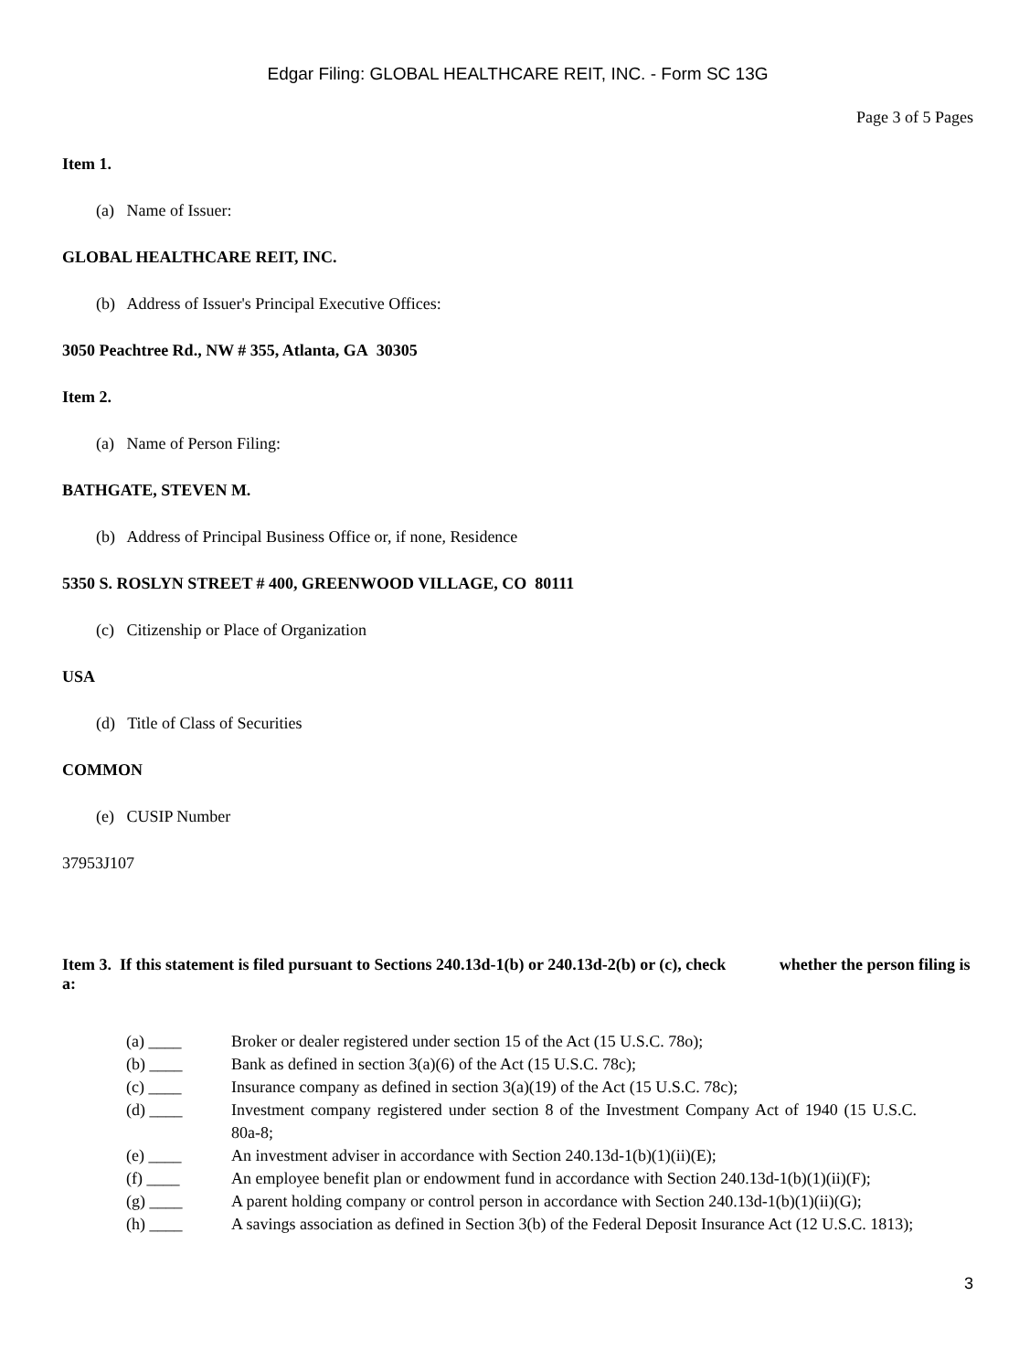Edgar Filing: GLOBAL HEALTHCARE REIT, INC. - Form SC 13G
Page 3 of 5 Pages
Item 1.
(a) Name of Issuer:
GLOBAL HEALTHCARE REIT, INC.
(b) Address of Issuer's Principal Executive Offices:
3050 Peachtree Rd., NW # 355, Atlanta, GA 30305
Item 2.
(a) Name of Person Filing:
BATHGATE, STEVEN M.
(b) Address of Principal Business Office or, if none, Residence
5350 S. ROSLYN STREET # 400, GREENWOOD VILLAGE, CO 80111
(c) Citizenship or Place of Organization
USA
(d) Title of Class of Securities
COMMON
(e) CUSIP Number
37953J107
Item 3. If this statement is filed pursuant to Sections 240.13d-1(b) or 240.13d-2(b) or (c), check whether the person filing is a:
(a) ____ Broker or dealer registered under section 15 of the Act (15 U.S.C. 78o);
(b) ____ Bank as defined in section 3(a)(6) of the Act (15 U.S.C. 78c);
(c) ____ Insurance company as defined in section 3(a)(19) of the Act (15 U.S.C. 78c);
(d) ____ Investment company registered under section 8 of the Investment Company Act of 1940 (15 U.S.C. 80a-8;
(e) ____ An investment adviser in accordance with Section 240.13d-1(b)(1)(ii)(E);
(f) ____ An employee benefit plan or endowment fund in accordance with Section 240.13d-1(b)(1)(ii)(F);
(g) ____ A parent holding company or control person in accordance with Section 240.13d-1(b)(1)(ii)(G);
(h) ____ A savings association as defined in Section 3(b) of the Federal Deposit Insurance Act (12 U.S.C. 1813);
3